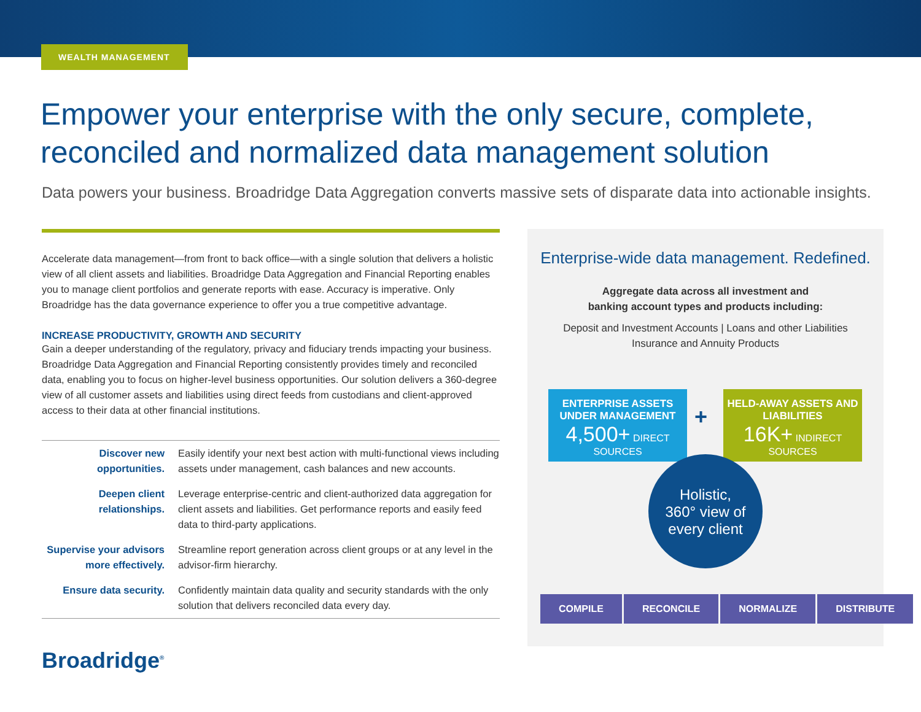WEALTH MANAGEMENT
Empower your enterprise with the only secure, complete, reconciled and normalized data management solution
Data powers your business. Broadridge Data Aggregation converts massive sets of disparate data into actionable insights.
Accelerate data management—from front to back office—with a single solution that delivers a holistic view of all client assets and liabilities. Broadridge Data Aggregation and Financial Reporting enables you to manage client portfolios and generate reports with ease. Accuracy is imperative. Only Broadridge has the data governance experience to offer you a true competitive advantage.
INCREASE PRODUCTIVITY, GROWTH AND SECURITY
Gain a deeper understanding of the regulatory, privacy and fiduciary trends impacting your business. Broadridge Data Aggregation and Financial Reporting consistently provides timely and reconciled data, enabling you to focus on higher-level business opportunities. Our solution delivers a 360-degree view of all customer assets and liabilities using direct feeds from custodians and client-approved access to their data at other financial institutions.
| Discover new opportunities. | Easily identify your next best action with multi-functional views including assets under management, cash balances and new accounts. |
| Deepen client relationships. | Leverage enterprise-centric and client-authorized data aggregation for client assets and liabilities. Get performance reports and easily feed data to third-party applications. |
| Supervise your advisors more effectively. | Streamline report generation across client groups or at any level in the advisor-firm hierarchy. |
| Ensure data security. | Confidently maintain data quality and security standards with the only solution that delivers reconciled data every day. |
Enterprise-wide data management. Redefined.
Aggregate data across all investment and
banking account types and products including:
Deposit and Investment Accounts | Loans and other Liabilities
Insurance and Annuity Products
ENTERPRISE ASSETS UNDER MANAGEMENT
4,500+ DIRECT SOURCES
+
HELD-AWAY ASSETS AND LIABILITIES
16K+ INDIRECT SOURCES
Holistic,
360° view of
every client
COMPILE RECONCILE NORMALIZE DISTRIBUTE
Broadridge<sup>®</sup>